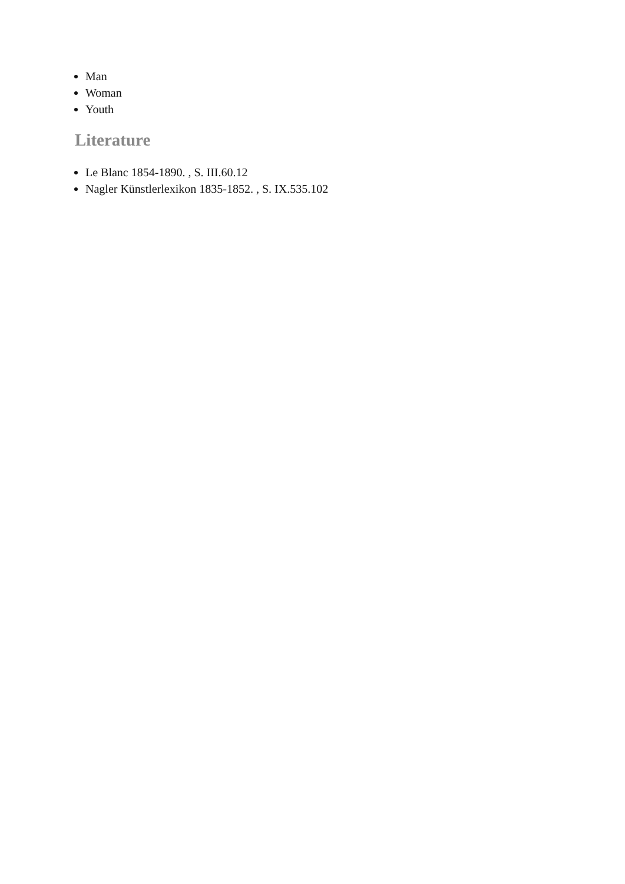Man
Woman
Youth
Literature
Le Blanc 1854-1890. , S. III.60.12
Nagler Künstlerlexikon 1835-1852. , S. IX.535.102